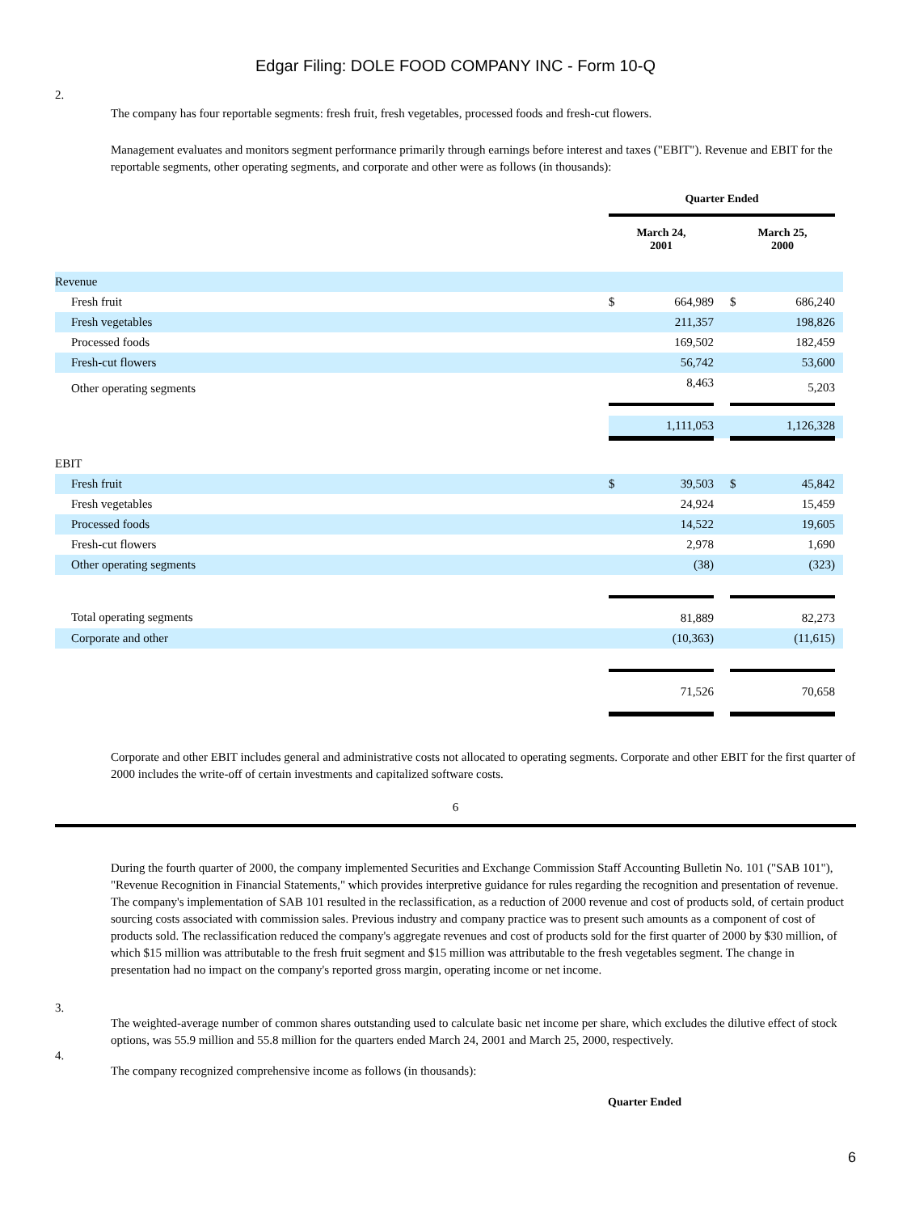Edgar Filing: DOLE FOOD COMPANY INC - Form 10-Q
2.
The company has four reportable segments: fresh fruit, fresh vegetables, processed foods and fresh-cut flowers.
Management evaluates and monitors segment performance primarily through earnings before interest and taxes ("EBIT"). Revenue and EBIT for the reportable segments, other operating segments, and corporate and other were as follows (in thousands):
| | Quarter Ended | | | | | |
| | March 24, 2001 | | | March 25, 2000 | | |
| Revenue | | | | | | |
| Fresh fruit | $ | 664,989 | | $ | 686,240 | |
| Fresh vegetables | | 211,357 | | | 198,826 | |
| Processed foods | | 169,502 | | | 182,459 | |
| Fresh-cut flowers | | 56,742 | | | 53,600 | |
| Other operating segments | | 8,463 | | | 5,203 | |
| | | 1,111,053 | | | 1,126,328 | |
| EBIT | | | | | | |
| Fresh fruit | $ | 39,503 | | $ | 45,842 | |
| Fresh vegetables | | 24,924 | | | 15,459 | |
| Processed foods | | 14,522 | | | 19,605 | |
| Fresh-cut flowers | | 2,978 | | | 1,690 | |
| Other operating segments | | (38) | | | (323) | |
| Total operating segments | | 81,889 | | | 82,273 | |
| Corporate and other | | (10,363) | | | (11,615) | |
| | | 71,526 | | | 70,658 | |
Corporate and other EBIT includes general and administrative costs not allocated to operating segments. Corporate and other EBIT for the first quarter of 2000 includes the write-off of certain investments and capitalized software costs.
6
During the fourth quarter of 2000, the company implemented Securities and Exchange Commission Staff Accounting Bulletin No. 101 ("SAB 101"), "Revenue Recognition in Financial Statements," which provides interpretive guidance for rules regarding the recognition and presentation of revenue. The company's implementation of SAB 101 resulted in the reclassification, as a reduction of 2000 revenue and cost of products sold, of certain product sourcing costs associated with commission sales. Previous industry and company practice was to present such amounts as a component of cost of products sold. The reclassification reduced the company's aggregate revenues and cost of products sold for the first quarter of 2000 by $30 million, of which $15 million was attributable to the fresh fruit segment and $15 million was attributable to the fresh vegetables segment. The change in presentation had no impact on the company's reported gross margin, operating income or net income.
3.
The weighted-average number of common shares outstanding used to calculate basic net income per share, which excludes the dilutive effect of stock options, was 55.9 million and 55.8 million for the quarters ended March 24, 2001 and March 25, 2000, respectively.
4.
The company recognized comprehensive income as follows (in thousands):
Quarter Ended
6